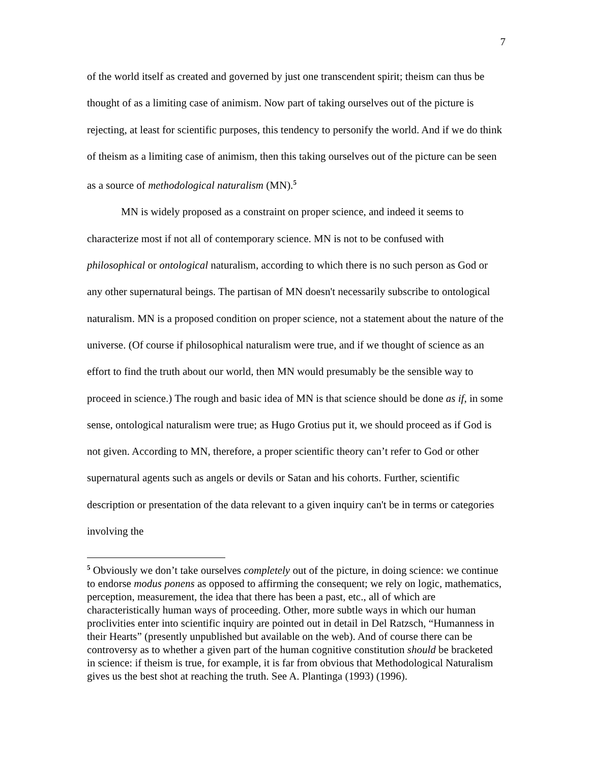7
of the world itself as created and governed by just one transcendent spirit; theism can thus be thought of as a limiting case of animism. Now part of taking ourselves out of the picture is rejecting, at least for scientific purposes, this tendency to personify the world. And if we do think of theism as a limiting case of animism, then this taking ourselves out of the picture can be seen as a source of methodological naturalism (MN).<sup>5</sup>
MN is widely proposed as a constraint on proper science, and indeed it seems to characterize most if not all of contemporary science. MN is not to be confused with philosophical or ontological naturalism, according to which there is no such person as God or any other supernatural beings. The partisan of MN doesn't necessarily subscribe to ontological naturalism. MN is a proposed condition on proper science, not a statement about the nature of the universe. (Of course if philosophical naturalism were true, and if we thought of science as an effort to find the truth about our world, then MN would presumably be the sensible way to proceed in science.) The rough and basic idea of MN is that science should be done as if, in some sense, ontological naturalism were true; as Hugo Grotius put it, we should proceed as if God is not given. According to MN, therefore, a proper scientific theory can’t refer to God or other supernatural agents such as angels or devils or Satan and his cohorts. Further, scientific description or presentation of the data relevant to a given inquiry can't be in terms or categories involving the
<sup>5</sup> Obviously we don’t take ourselves completely out of the picture, in doing science: we continue to endorse modus ponens as opposed to affirming the consequent; we rely on logic, mathematics, perception, measurement, the idea that there has been a past, etc., all of which are characteristically human ways of proceeding. Other, more subtle ways in which our human proclivities enter into scientific inquiry are pointed out in detail in Del Ratzsch, “Humanness in their Hearts” (presently unpublished but available on the web). And of course there can be controversy as to whether a given part of the human cognitive constitution should be bracketed in science: if theism is true, for example, it is far from obvious that Methodological Naturalism gives us the best shot at reaching the truth. See A. Plantinga (1993) (1996).